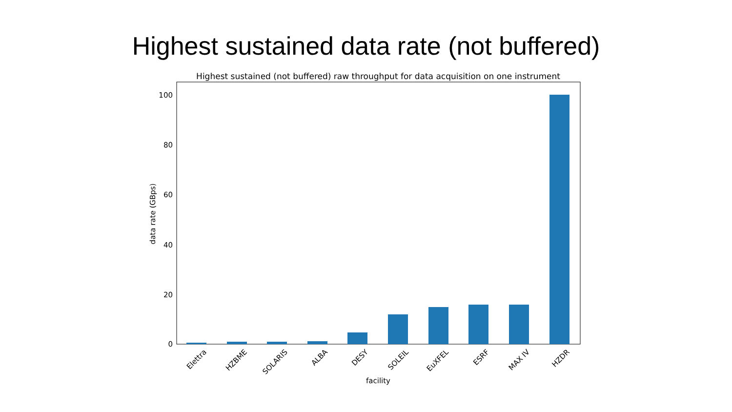Highest sustained data rate (not buffered)
Highest sustained (not buffered) raw throughput for data acquisition on one instrument
0
20
40
60
80
100
data rate (GBps)
Elettra
HZBME
SOLARIS
ALBA
DESY
SOLEIL
EuXFEL
ESRF
MAX IV
HZDR
facility